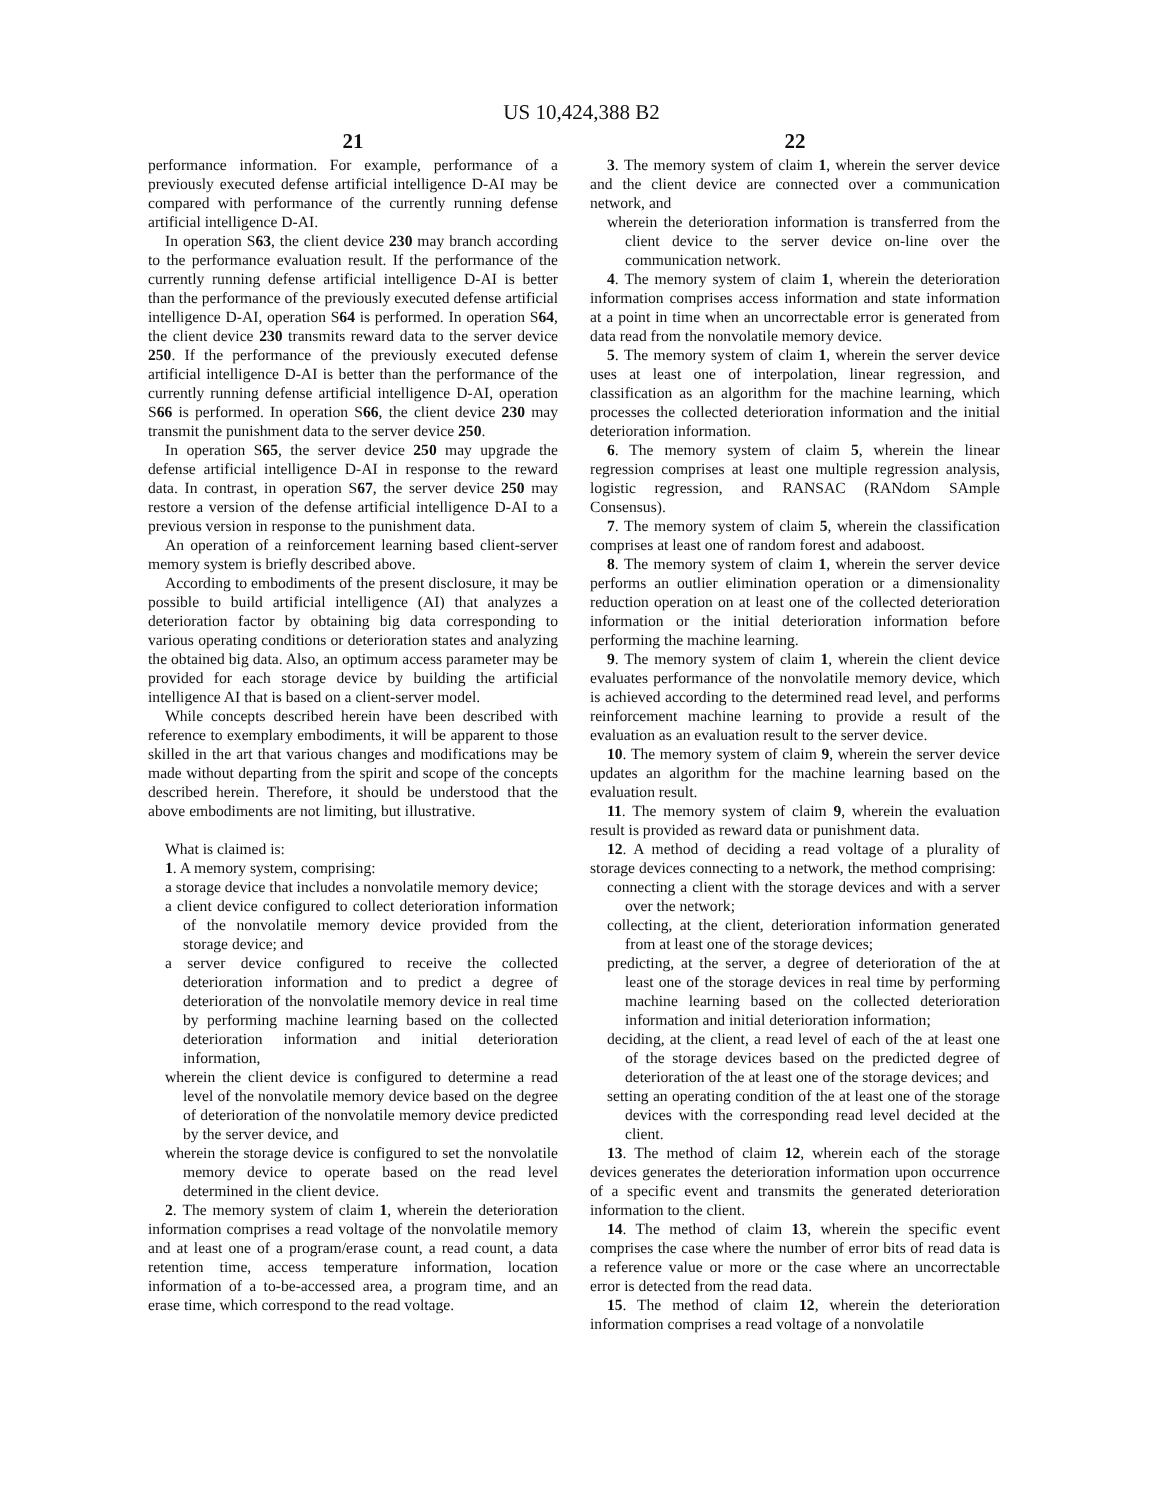US 10,424,388 B2
21
performance information. For example, performance of a previously executed defense artificial intelligence D-AI may be compared with performance of the currently running defense artificial intelligence D-AI.
In operation S63, the client device 230 may branch according to the performance evaluation result. If the performance of the currently running defense artificial intelligence D-AI is better than the performance of the previously executed defense artificial intelligence D-AI, operation S64 is performed. In operation S64, the client device 230 transmits reward data to the server device 250. If the performance of the previously executed defense artificial intelligence D-AI is better than the performance of the currently running defense artificial intelligence D-AI, operation S66 is performed. In operation S66, the client device 230 may transmit the punishment data to the server device 250.
In operation S65, the server device 250 may upgrade the defense artificial intelligence D-AI in response to the reward data. In contrast, in operation S67, the server device 250 may restore a version of the defense artificial intelligence D-AI to a previous version in response to the punishment data.
An operation of a reinforcement learning based client-server memory system is briefly described above.
According to embodiments of the present disclosure, it may be possible to build artificial intelligence (AI) that analyzes a deterioration factor by obtaining big data corresponding to various operating conditions or deterioration states and analyzing the obtained big data. Also, an optimum access parameter may be provided for each storage device by building the artificial intelligence AI that is based on a client-server model.
While concepts described herein have been described with reference to exemplary embodiments, it will be apparent to those skilled in the art that various changes and modifications may be made without departing from the spirit and scope of the concepts described herein. Therefore, it should be understood that the above embodiments are not limiting, but illustrative.
What is claimed is:
1. A memory system, comprising:
a storage device that includes a nonvolatile memory device;
a client device configured to collect deterioration information of the nonvolatile memory device provided from the storage device; and
a server device configured to receive the collected deterioration information and to predict a degree of deterioration of the nonvolatile memory device in real time by performing machine learning based on the collected deterioration information and initial deterioration information,
wherein the client device is configured to determine a read level of the nonvolatile memory device based on the degree of deterioration of the nonvolatile memory device predicted by the server device, and
wherein the storage device is configured to set the nonvolatile memory device to operate based on the read level determined in the client device.
2. The memory system of claim 1, wherein the deterioration information comprises a read voltage of the nonvolatile memory and at least one of a program/erase count, a read count, a data retention time, access temperature information, location information of a to-be-accessed area, a program time, and an erase time, which correspond to the read voltage.
22
3. The memory system of claim 1, wherein the server device and the client device are connected over a communication network, and
wherein the deterioration information is transferred from the client device to the server device on-line over the communication network.
4. The memory system of claim 1, wherein the deterioration information comprises access information and state information at a point in time when an uncorrectable error is generated from data read from the nonvolatile memory device.
5. The memory system of claim 1, wherein the server device uses at least one of interpolation, linear regression, and classification as an algorithm for the machine learning, which processes the collected deterioration information and the initial deterioration information.
6. The memory system of claim 5, wherein the linear regression comprises at least one multiple regression analysis, logistic regression, and RANSAC (RANdom SAmple Consensus).
7. The memory system of claim 5, wherein the classification comprises at least one of random forest and adaboost.
8. The memory system of claim 1, wherein the server device performs an outlier elimination operation or a dimensionality reduction operation on at least one of the collected deterioration information or the initial deterioration information before performing the machine learning.
9. The memory system of claim 1, wherein the client device evaluates performance of the nonvolatile memory device, which is achieved according to the determined read level, and performs reinforcement machine learning to provide a result of the evaluation as an evaluation result to the server device.
10. The memory system of claim 9, wherein the server device updates an algorithm for the machine learning based on the evaluation result.
11. The memory system of claim 9, wherein the evaluation result is provided as reward data or punishment data.
12. A method of deciding a read voltage of a plurality of storage devices connecting to a network, the method comprising:
connecting a client with the storage devices and with a server over the network;
collecting, at the client, deterioration information generated from at least one of the storage devices;
predicting, at the server, a degree of deterioration of the at least one of the storage devices in real time by performing machine learning based on the collected deterioration information and initial deterioration information;
deciding, at the client, a read level of each of the at least one of the storage devices based on the predicted degree of deterioration of the at least one of the storage devices; and
setting an operating condition of the at least one of the storage devices with the corresponding read level decided at the client.
13. The method of claim 12, wherein each of the storage devices generates the deterioration information upon occurrence of a specific event and transmits the generated deterioration information to the client.
14. The method of claim 13, wherein the specific event comprises the case where the number of error bits of read data is a reference value or more or the case where an uncorrectable error is detected from the read data.
15. The method of claim 12, wherein the deterioration information comprises a read voltage of a nonvolatile